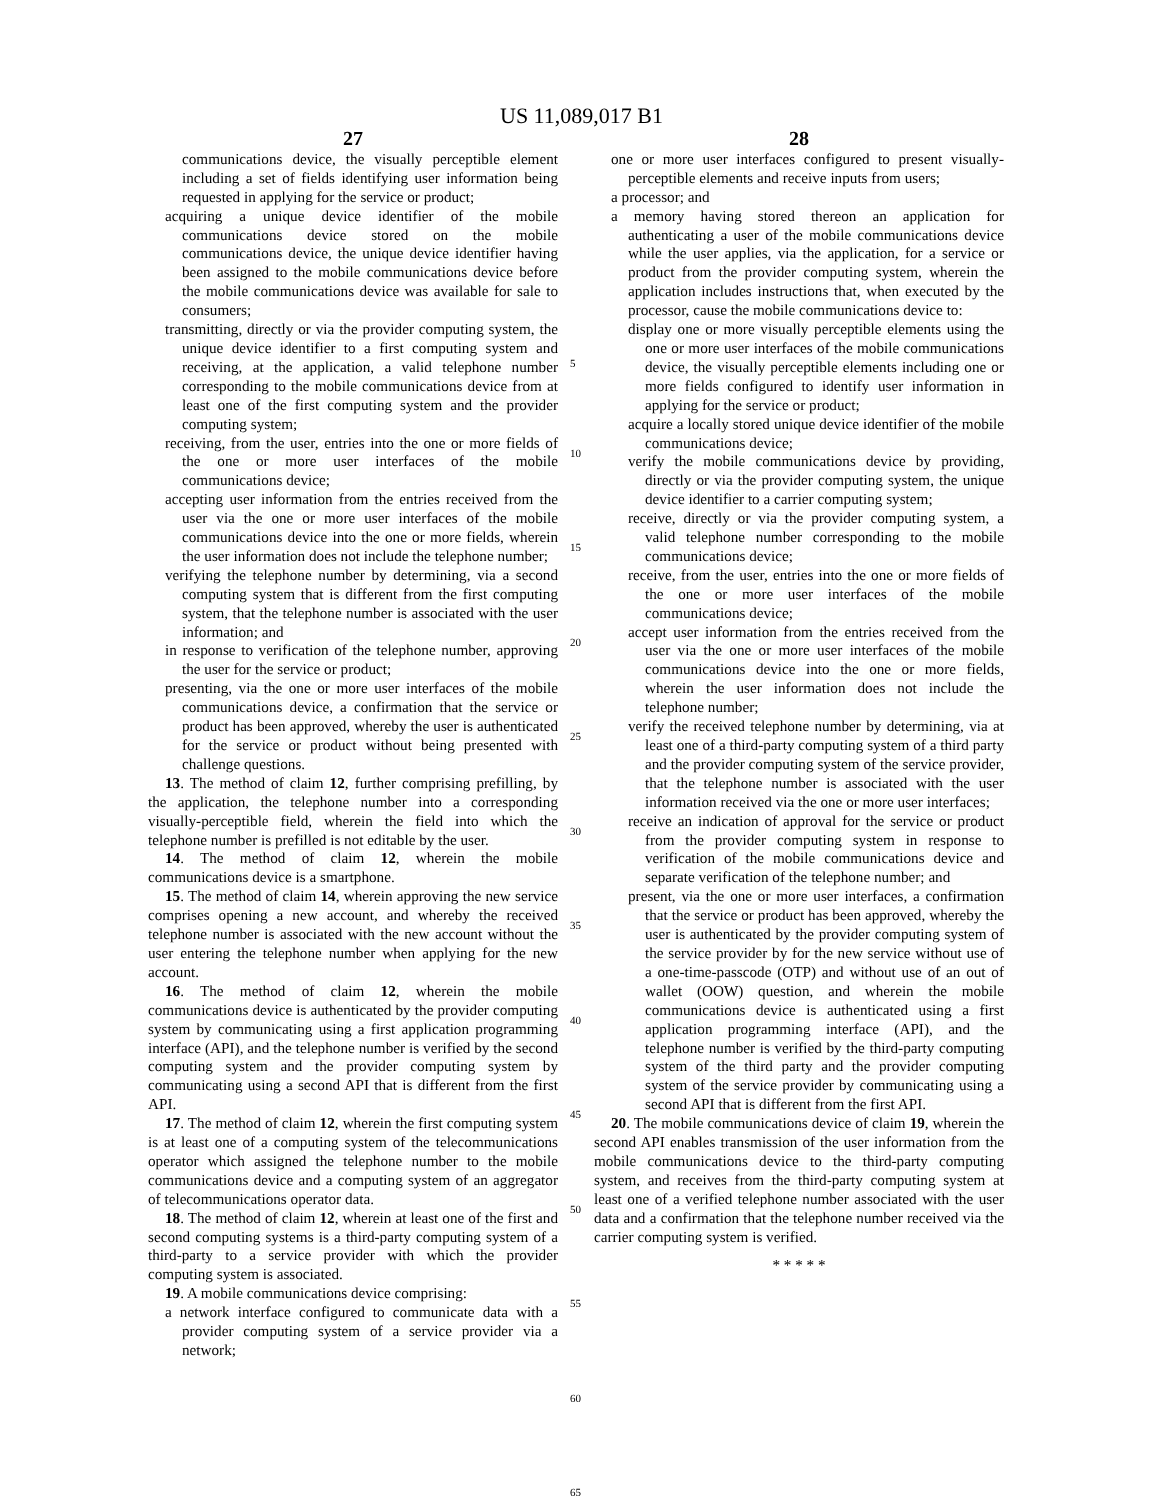US 11,089,017 B1
27
communications device, the visually perceptible element including a set of fields identifying user information being requested in applying for the service or product;
acquiring a unique device identifier of the mobile communications device stored on the mobile communications device, the unique device identifier having been assigned to the mobile communications device before the mobile communications device was available for sale to consumers;
transmitting, directly or via the provider computing system, the unique device identifier to a first computing system and receiving, at the application, a valid telephone number corresponding to the mobile communications device from at least one of the first computing system and the provider computing system;
receiving, from the user, entries into the one or more fields of the one or more user interfaces of the mobile communications device;
accepting user information from the entries received from the user via the one or more user interfaces of the mobile communications device into the one or more fields, wherein the user information does not include the telephone number;
verifying the telephone number by determining, via a second computing system that is different from the first computing system, that the telephone number is associated with the user information; and
in response to verification of the telephone number, approving the user for the service or product;
presenting, via the one or more user interfaces of the mobile communications device, a confirmation that the service or product has been approved, whereby the user is authenticated for the service or product without being presented with challenge questions.
13. The method of claim 12, further comprising prefilling, by the application, the telephone number into a corresponding visually-perceptible field, wherein the field into which the telephone number is prefilled is not editable by the user.
14. The method of claim 12, wherein the mobile communications device is a smartphone.
15. The method of claim 14, wherein approving the new service comprises opening a new account, and whereby the received telephone number is associated with the new account without the user entering the telephone number when applying for the new account.
16. The method of claim 12, wherein the mobile communications device is authenticated by the provider computing system by communicating using a first application programming interface (API), and the telephone number is verified by the second computing system and the provider computing system by communicating using a second API that is different from the first API.
17. The method of claim 12, wherein the first computing system is at least one of a computing system of the telecommunications operator which assigned the telephone number to the mobile communications device and a computing system of an aggregator of telecommunications operator data.
18. The method of claim 12, wherein at least one of the first and second computing systems is a third-party computing system of a third-party to a service provider with which the provider computing system is associated.
19. A mobile communications device comprising:
a network interface configured to communicate data with a provider computing system of a service provider via a network;
5
10
15
20
25
30
35
40
45
50
55
60
65
28
one or more user interfaces configured to present visually-perceptible elements and receive inputs from users;
a processor; and
a memory having stored thereon an application for authenticating a user of the mobile communications device while the user applies, via the application, for a service or product from the provider computing system, wherein the application includes instructions that, when executed by the processor, cause the mobile communications device to:
display one or more visually perceptible elements using the one or more user interfaces of the mobile communications device, the visually perceptible elements including one or more fields configured to identify user information in applying for the service or product;
acquire a locally stored unique device identifier of the mobile communications device;
verify the mobile communications device by providing, directly or via the provider computing system, the unique device identifier to a carrier computing system;
receive, directly or via the provider computing system, a valid telephone number corresponding to the mobile communications device;
receive, from the user, entries into the one or more fields of the one or more user interfaces of the mobile communications device;
accept user information from the entries received from the user via the one or more user interfaces of the mobile communications device into the one or more fields, wherein the user information does not include the telephone number;
verify the received telephone number by determining, via at least one of a third-party computing system of a third party and the provider computing system of the service provider, that the telephone number is associated with the user information received via the one or more user interfaces;
receive an indication of approval for the service or product from the provider computing system in response to verification of the mobile communications device and separate verification of the telephone number; and
present, via the one or more user interfaces, a confirmation that the service or product has been approved, whereby the user is authenticated by the provider computing system of the service provider by for the new service without use of a one-time-passcode (OTP) and without use of an out of wallet (OOW) question, and wherein the mobile communications device is authenticated using a first application programming interface (API), and the telephone number is verified by the third-party computing system of the third party and the provider computing system of the service provider by communicating using a second API that is different from the first API.
20. The mobile communications device of claim 19, wherein the second API enables transmission of the user information from the mobile communications device to the third-party computing system, and receives from the third-party computing system at least one of a verified telephone number associated with the user data and a confirmation that the telephone number received via the carrier computing system is verified.
* * * * *